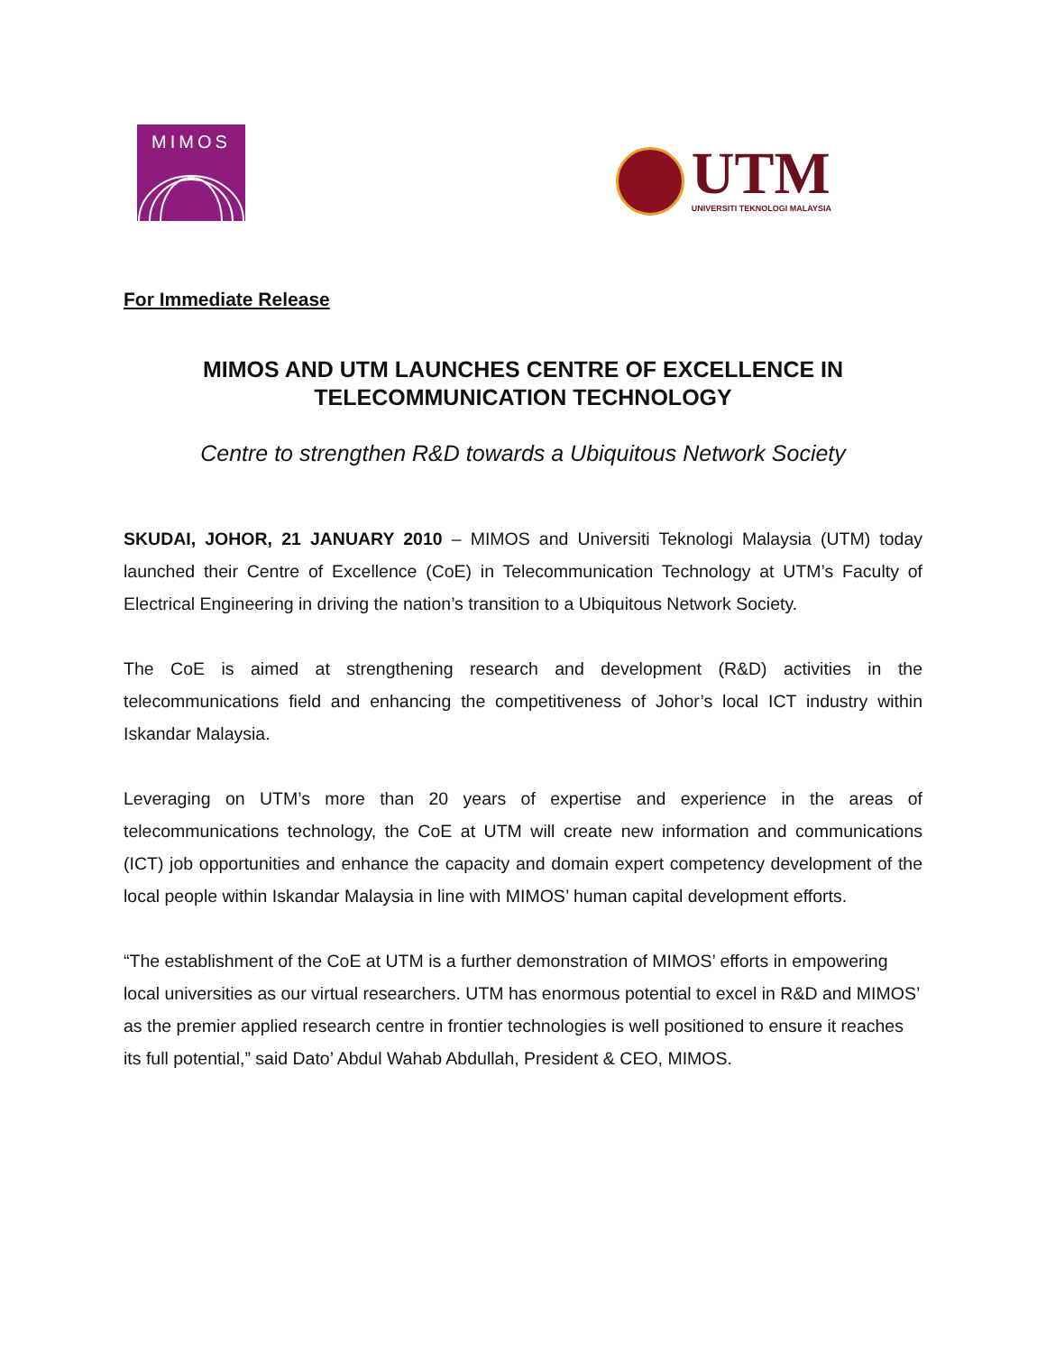MIMOS
UTM
UNIVERSITI TEKNOLOGI MALAYSIA
For Immediate Release
MIMOS AND UTM LAUNCHES CENTRE OF EXCELLENCE IN
TELECOMMUNICATION TECHNOLOGY
Centre to strengthen R&D towards a Ubiquitous Network Society
SKUDAI, JOHOR, 21 JANUARY 2010 – MIMOS and Universiti Teknologi Malaysia (UTM) today launched their Centre of Excellence (CoE) in Telecommunication Technology at UTM’s Faculty of Electrical Engineering in driving the nation’s transition to a Ubiquitous Network Society.
The CoE is aimed at strengthening research and development (R&D) activities in the telecommunications field and enhancing the competitiveness of Johor’s local ICT industry within Iskandar Malaysia.
Leveraging on UTM’s more than 20 years of expertise and experience in the areas of telecommunications technology, the CoE at UTM will create new information and communications (ICT) job opportunities and enhance the capacity and domain expert competency development of the local people within Iskandar Malaysia in line with MIMOS’ human capital development efforts.
“The establishment of the CoE at UTM is a further demonstration of MIMOS’ efforts in empowering local universities as our virtual researchers. UTM has enormous potential to excel in R&D and MIMOS’ as the premier applied research centre in frontier technologies is well positioned to ensure it reaches its full potential,” said Dato’ Abdul Wahab Abdullah, President & CEO, MIMOS.